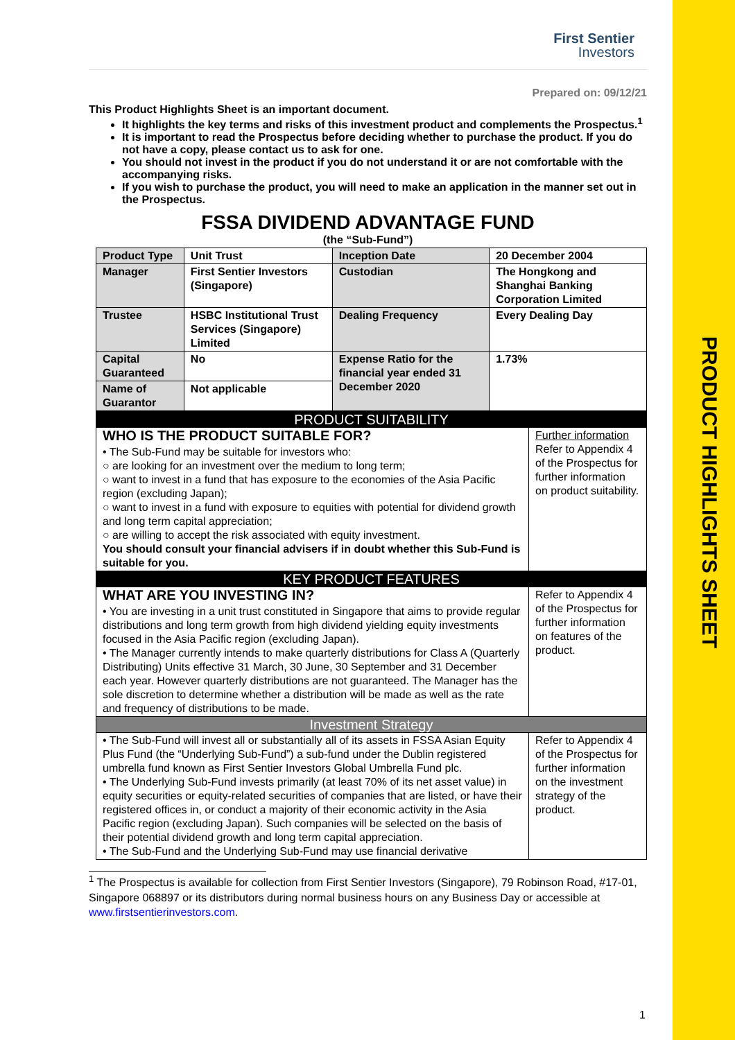PRODUCT HIGHLIGHTS SHEET
First Sentier
Investors
Prepared on: 09/12/21
This Product Highlights Sheet is an important document.
It highlights the key terms and risks of this investment product and complements the Prospectus.<sup>1</sup>
It is important to read the Prospectus before deciding whether to purchase the product. If you do not have a copy, please contact us to ask for one.
You should not invest in the product if you do not understand it or are not comfortable with the accompanying risks.
If you wish to purchase the product, you will need to make an application in the manner set out in the Prospectus.
FSSA DIVIDEND ADVANTAGE FUND
(the “Sub-Fund”)
| Product Type | Unit Trust | Inception Date | 20 December 2004 |
| Manager | First Sentier Investors (Singapore) | Custodian | The Hongkong and Shanghai Banking Corporation Limited |
| Trustee | HSBC Institutional Trust Services (Singapore) Limited | Dealing Frequency | Every Dealing Day |
| Capital Guaranteed | No | Expense Ratio for the financial year ended 31 December 2020 | 1.73% |
| Name of Guarantor | Not applicable | | |
| PRODUCT SUITABILITY | |
| WHO IS THE PRODUCT SUITABLE FOR? • The Sub-Fund may be suitable for investors who: ○ are looking for an investment over the medium to long term; ○ want to invest in a fund that has exposure to the economies of the Asia Pacific region (excluding Japan); ○ want to invest in a fund with exposure to equities with potential for dividend growth and long term capital appreciation; ○ are willing to accept the risk associated with equity investment. You should consult your financial advisers if in doubt whether this Sub-Fund is suitable for you. | Further information Refer to Appendix 4 of the Prospectus for further information on product suitability. |
| KEY PRODUCT FEATURES | |
| WHAT ARE YOU INVESTING IN? • You are investing in a unit trust constituted in Singapore that aims to provide regular distributions and long term growth from high dividend yielding equity investments focused in the Asia Pacific region (excluding Japan). • The Manager currently intends to make quarterly distributions for Class A (Quarterly Distributing) Units effective 31 March, 30 June, 30 September and 31 December each year. However quarterly distributions are not guaranteed. The Manager has the sole discretion to determine whether a distribution will be made as well as the rate and frequency of distributions to be made. | Refer to Appendix 4 of the Prospectus for further information on features of the product. |
| Investment Strategy | |
| • The Sub-Fund will invest all or substantially all of its assets in FSSA Asian Equity Plus Fund (the “Underlying Sub-Fund”) a sub-fund under the Dublin registered umbrella fund known as First Sentier Investors Global Umbrella Fund plc. • The Underlying Sub-Fund invests primarily (at least 70% of its net asset value) in equity securities or equity-related securities of companies that are listed, or have their registered offices in, or conduct a majority of their economic activity in the Asia Pacific region (excluding Japan). Such companies will be selected on the basis of their potential dividend growth and long term capital appreciation. • The Sub-Fund and the Underlying Sub-Fund may use financial derivative | Refer to Appendix 4 of the Prospectus for further information on the investment strategy of the product. |
<sup>1</sup> The Prospectus is available for collection from First Sentier Investors (Singapore), 79 Robinson Road, #17-01, Singapore 068897 or its distributors during normal business hours on any Business Day or accessible at www.firstsentierinvestors.com.
1